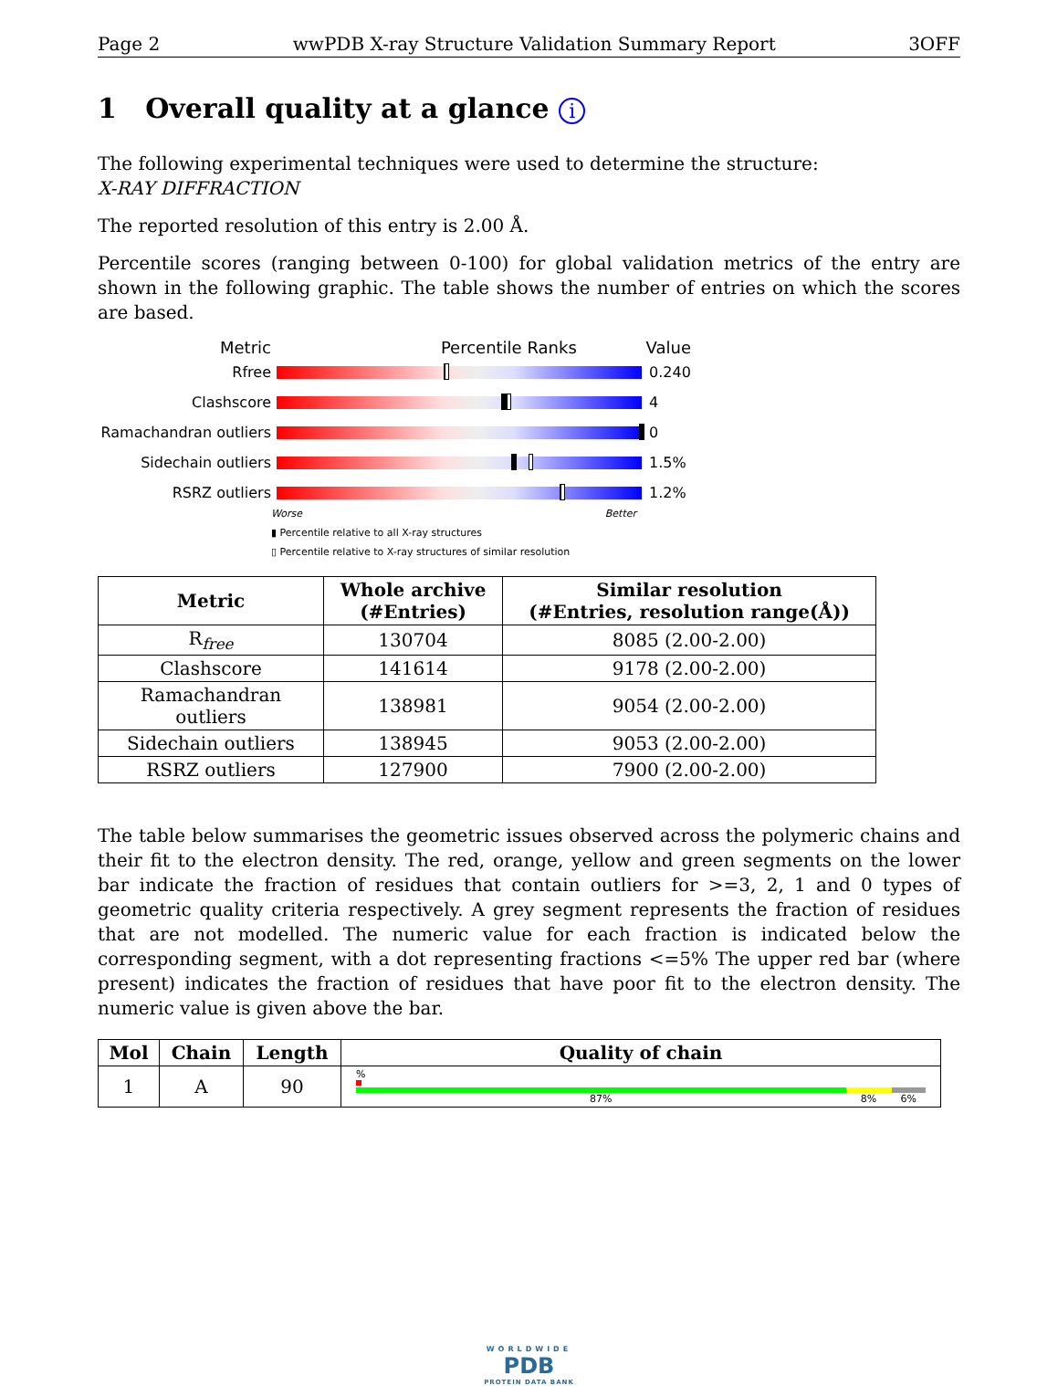Page 2 wwPDB X-ray Structure Validation Summary Report 3OFF
1 Overall quality at a glance i
The following experimental techniques were used to determine the structure:
X-RAY DIFFRACTION
The reported resolution of this entry is 2.00 Å.
Percentile scores (ranging between 0-100) for global validation metrics of the entry are shown in the following graphic. The table shows the number of entries on which the scores are based.
Metric Percentile Ranks Value
Rfree 0.240
Clashscore 4
Ramachandran outliers
0
Sidechain outliers 1.5%
RSRZ outliers 1.2%
Worse Better
▮ Percentile relative to all X-ray structures
▯ Percentile relative to X-ray structures of similar resolution
| Metric | Whole archive (#Entries) | Similar resolution (#Entries, resolution range(Å)) |
| --- | --- | --- |
| R<sub>free</sub> | 130704 | 8085 (2.00-2.00) |
| Clashscore | 141614 | 9178 (2.00-2.00) |
| Ramachandran outliers | 138981 | 9054 (2.00-2.00) |
| Sidechain outliers | 138945 | 9053 (2.00-2.00) |
| RSRZ outliers | 127900 | 7900 (2.00-2.00) |
The table below summarises the geometric issues observed across the polymeric chains and their fit to the electron density. The red, orange, yellow and green segments on the lower bar indicate the fraction of residues that contain outliers for >=3, 2, 1 and 0 types of geometric quality criteria respectively. A grey segment represents the fraction of residues that are not modelled. The numeric value for each fraction is indicated below the corresponding segment, with a dot representing fractions <=5% The upper red bar (where present) indicates the fraction of residues that have poor fit to the electron density. The numeric value is given above the bar.
| Mol | Chain | Length | Quality of chain |
| --- | --- | --- | --- |
| 1 | A | 90 | % 87% 8% 6% |
WORLDWIDE
PDB
PROTEIN DATA BANK